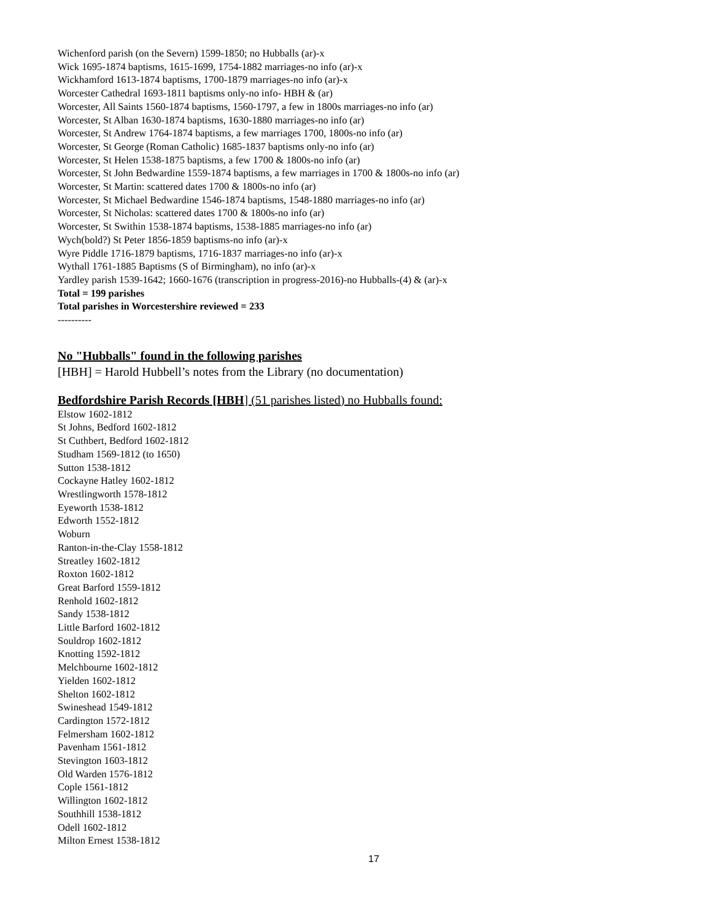Wichenford parish (on the Severn) 1599-1850; no Hubballs (ar)-x
Wick 1695-1874 baptisms, 1615-1699, 1754-1882 marriages-no info (ar)-x
Wickhamford 1613-1874 baptisms, 1700-1879 marriages-no info (ar)-x
Worcester Cathedral 1693-1811 baptisms only-no info- HBH & (ar)
Worcester, All Saints 1560-1874 baptisms, 1560-1797, a few in 1800s marriages-no info (ar)
Worcester, St Alban 1630-1874 baptisms, 1630-1880 marriages-no info (ar)
Worcester, St Andrew 1764-1874 baptisms, a few marriages 1700, 1800s-no info (ar)
Worcester, St George (Roman Catholic) 1685-1837 baptisms only-no info (ar)
Worcester, St Helen 1538-1875 baptisms, a few 1700 & 1800s-no info (ar)
Worcester, St John Bedwardine 1559-1874 baptisms, a few marriages in 1700 & 1800s-no info (ar)
Worcester, St Martin: scattered dates 1700 & 1800s-no info (ar)
Worcester, St Michael Bedwardine 1546-1874 baptisms, 1548-1880 marriages-no info (ar)
Worcester, St Nicholas: scattered dates 1700 & 1800s-no info (ar)
Worcester, St Swithin 1538-1874 baptisms, 1538-1885 marriages-no info (ar)
Wych(bold?) St Peter 1856-1859 baptisms-no info (ar)-x
Wyre Piddle 1716-1879 baptisms, 1716-1837 marriages-no info (ar)-x
Wythall 1761-1885 Baptisms (S of Birmingham), no info (ar)-x
Yardley parish 1539-1642; 1660-1676 (transcription in progress-2016)-no Hubballs-(4) & (ar)-x
Total = 199 parishes
Total parishes in Worcestershire reviewed = 233
----------
No "Hubballs" found in the following parishes
[HBH] = Harold Hubbell’s notes from the Library (no documentation)
Bedfordshire Parish Records [HBH] (51 parishes listed) no Hubballs found:
Elstow 1602-1812
St Johns, Bedford 1602-1812
St Cuthbert, Bedford 1602-1812
Studham 1569-1812 (to 1650)
Sutton 1538-1812
Cockayne Hatley 1602-1812
Wrestlingworth 1578-1812
Eyeworth 1538-1812
Edworth 1552-1812
Woburn
Ranton-in-the-Clay 1558-1812
Streatley 1602-1812
Roxton 1602-1812
Great Barford 1559-1812
Renhold 1602-1812
Sandy 1538-1812
Little Barford 1602-1812
Souldrop 1602-1812
Knotting 1592-1812
Melchbourne 1602-1812
Yielden 1602-1812
Shelton 1602-1812
Swineshead 1549-1812
Cardington 1572-1812
Felmersham 1602-1812
Pavenham 1561-1812
Stevington 1603-1812
Old Warden 1576-1812
Cople 1561-1812
Willington 1602-1812
Southhill 1538-1812
Odell 1602-1812
Milton Ernest 1538-1812
17